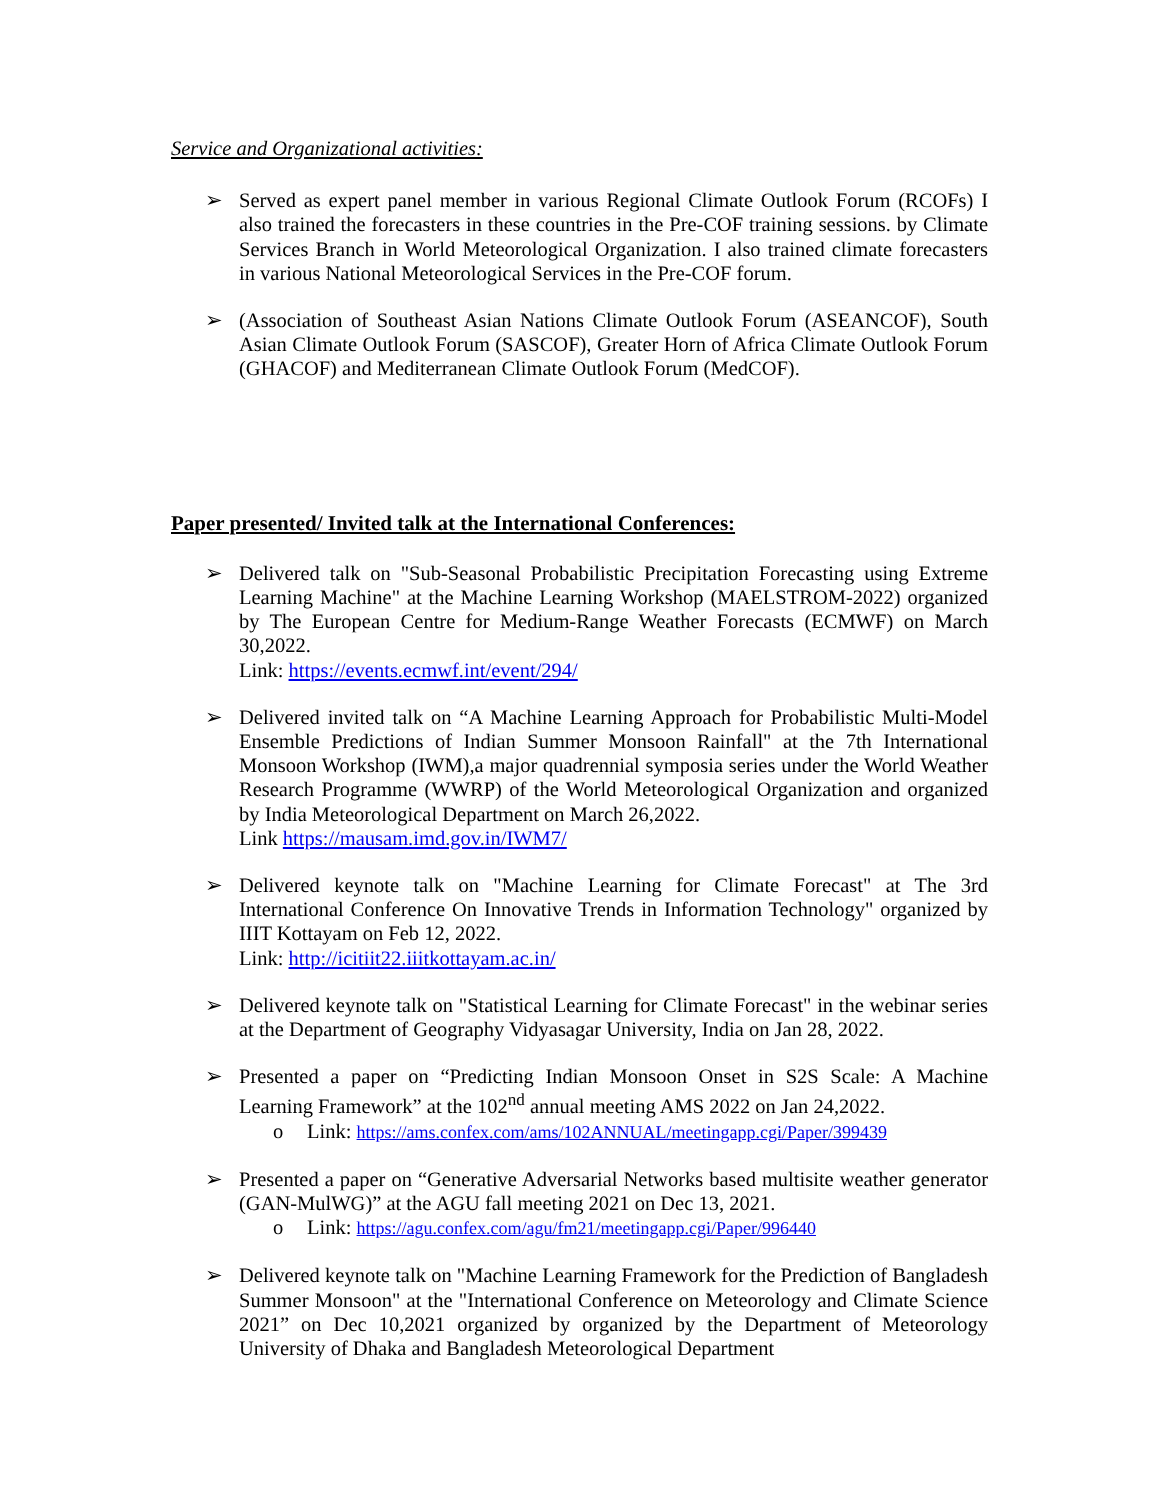Service and Organizational activities:
➢ Served as expert panel member in various Regional Climate Outlook Forum (RCOFs) I also trained the forecasters in these countries in the Pre-COF training sessions. by Climate Services Branch in World Meteorological Organization. I also trained climate forecasters in various National Meteorological Services in the Pre-COF forum.
➢ (Association of Southeast Asian Nations Climate Outlook Forum (ASEANCOF), South Asian Climate Outlook Forum (SASCOF), Greater Horn of Africa Climate Outlook Forum (GHACOF) and Mediterranean Climate Outlook Forum (MedCOF).
Paper presented/ Invited talk at the International Conferences:
➢ Delivered talk on "Sub-Seasonal Probabilistic Precipitation Forecasting using Extreme Learning Machine" at the Machine Learning Workshop (MAELSTROM-2022) organized by The European Centre for Medium-Range Weather Forecasts (ECMWF) on March 30,2022.
Link: https://events.ecmwf.int/event/294/
➢ Delivered invited talk on “A Machine Learning Approach for Probabilistic Multi-Model Ensemble Predictions of Indian Summer Monsoon Rainfall" at the 7th International Monsoon Workshop (IWM),a major quadrennial symposia series under the World Weather Research Programme (WWRP) of the World Meteorological Organization and organized by India Meteorological Department on March 26,2022.
Link https://mausam.imd.gov.in/IWM7/
➢ Delivered keynote talk on "Machine Learning for Climate Forecast" at The 3rd International Conference On Innovative Trends in Information Technology" organized by IIIT Kottayam on Feb 12, 2022.
Link: http://icitiit22.iiitkottayam.ac.in/
➢ Delivered keynote talk on "Statistical Learning for Climate Forecast" in the webinar series at the Department of Geography Vidyasagar University, India on Jan 28, 2022.
➢ Presented a paper on “Predicting Indian Monsoon Onset in S2S Scale: A Machine Learning Framework” at the 102<sup>nd</sup> annual meeting AMS 2022 on Jan 24,2022.
o Link: https://ams.confex.com/ams/102ANNUAL/meetingapp.cgi/Paper/399439
➢ Presented a paper on “Generative Adversarial Networks based multisite weather generator (GAN-MulWG)” at the AGU fall meeting 2021 on Dec 13, 2021.
o Link: https://agu.confex.com/agu/fm21/meetingapp.cgi/Paper/996440
➢ Delivered keynote talk on "Machine Learning Framework for the Prediction of Bangladesh Summer Monsoon" at the "International Conference on Meteorology and Climate Science 2021” on Dec 10,2021 organized by organized by the Department of Meteorology University of Dhaka and Bangladesh Meteorological Department